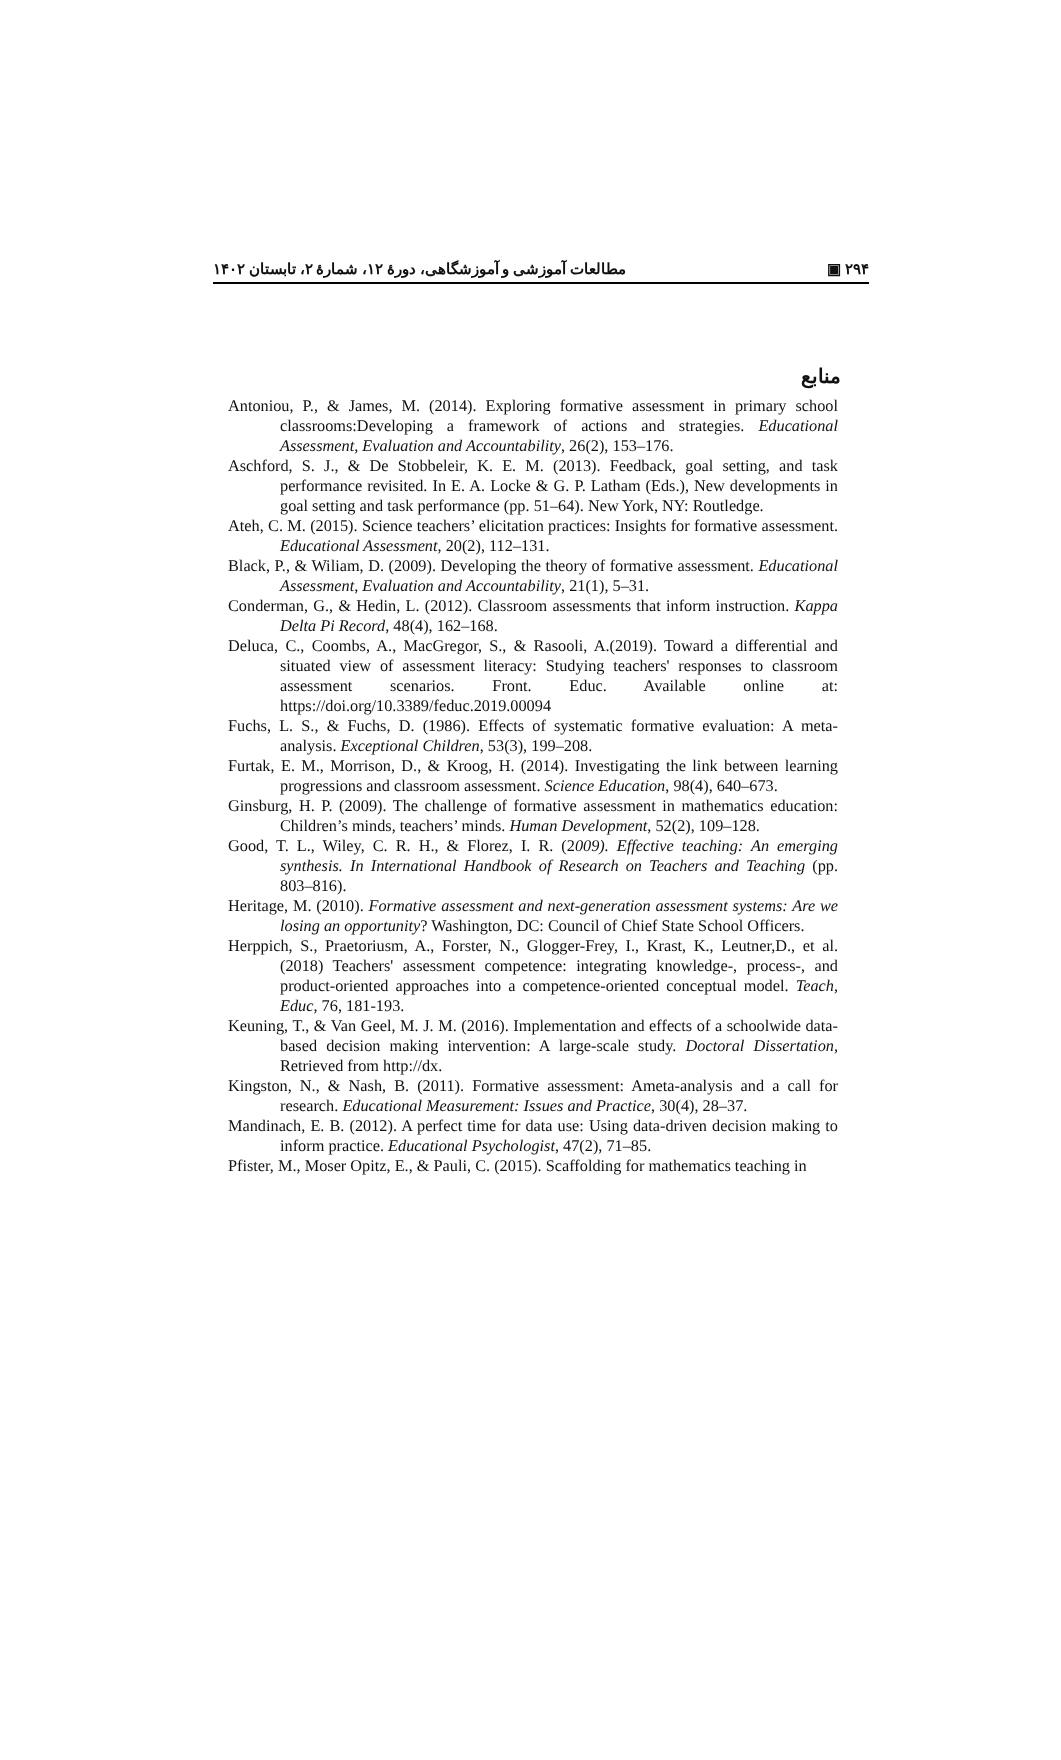مطالعات آموزشی و آموزشگاهی، دورهٔ ۱۲، شمارهٔ ۲، تابستان ۱۴۰۲ ▣ ۲۹۴
منابع
Antoniou, P., & James, M. (2014). Exploring formative assessment in primary school classrooms:Developing a framework of actions and strategies. Educational Assessment, Evaluation and Accountability, 26(2), 153–176.
Aschford, S. J., & De Stobbeleir, K. E. M. (2013). Feedback, goal setting, and task performance revisited. In E. A. Locke & G. P. Latham (Eds.), New developments in goal setting and task performance (pp. 51–64). New York, NY: Routledge.
Ateh, C. M. (2015). Science teachers’ elicitation practices: Insights for formative assessment. Educational Assessment, 20(2), 112–131.
Black, P., & Wiliam, D. (2009). Developing the theory of formative assessment. Educational Assessment, Evaluation and Accountability, 21(1), 5–31.
Conderman, G., & Hedin, L. (2012). Classroom assessments that inform instruction. Kappa Delta Pi Record, 48(4), 162–168.
Deluca, C., Coombs, A., MacGregor, S., & Rasooli, A.(2019). Toward a differential and situated view of assessment literacy: Studying teachers' responses to classroom assessment scenarios. Front. Educ. Available online at: https://doi.org/10.3389/feduc.2019.00094
Fuchs, L. S., & Fuchs, D. (1986). Effects of systematic formative evaluation: A meta-analysis. Exceptional Children, 53(3), 199–208.
Furtak, E. M., Morrison, D., & Kroog, H. (2014). Investigating the link between learning progressions and classroom assessment. Science Education, 98(4), 640–673.
Ginsburg, H. P. (2009). The challenge of formative assessment in mathematics education: Children’s minds, teachers’ minds. Human Development, 52(2), 109–128.
Good, T. L., Wiley, C. R. H., & Florez, I. R. (2009). Effective teaching: An emerging synthesis. In International Handbook of Research on Teachers and Teaching (pp. 803–816).
Heritage, M. (2010). Formative assessment and next-generation assessment systems: Are we losing an opportunity? Washington, DC: Council of Chief State School Officers.
Herppich, S., Praetoriusm, A., Forster, N., Glogger-Frey, I., Krast, K., Leutner,D., et al.(2018) Teachers' assessment competence: integrating knowledge-, process-, and product-oriented approaches into a competence-oriented conceptual model. Teach, Educ, 76, 181-193.
Keuning, T., & Van Geel, M. J. M. (2016). Implementation and effects of a schoolwide data-based decision making intervention: A large-scale study. Doctoral Dissertation, Retrieved from http://dx.
Kingston, N., & Nash, B. (2011). Formative assessment: Ameta-analysis and a call for research. Educational Measurement: Issues and Practice, 30(4), 28–37.
Mandinach, E. B. (2012). A perfect time for data use: Using data-driven decision making to inform practice. Educational Psychologist, 47(2), 71–85.
Pfister, M., Moser Opitz, E., & Pauli, C. (2015). Scaffolding for mathematics teaching in